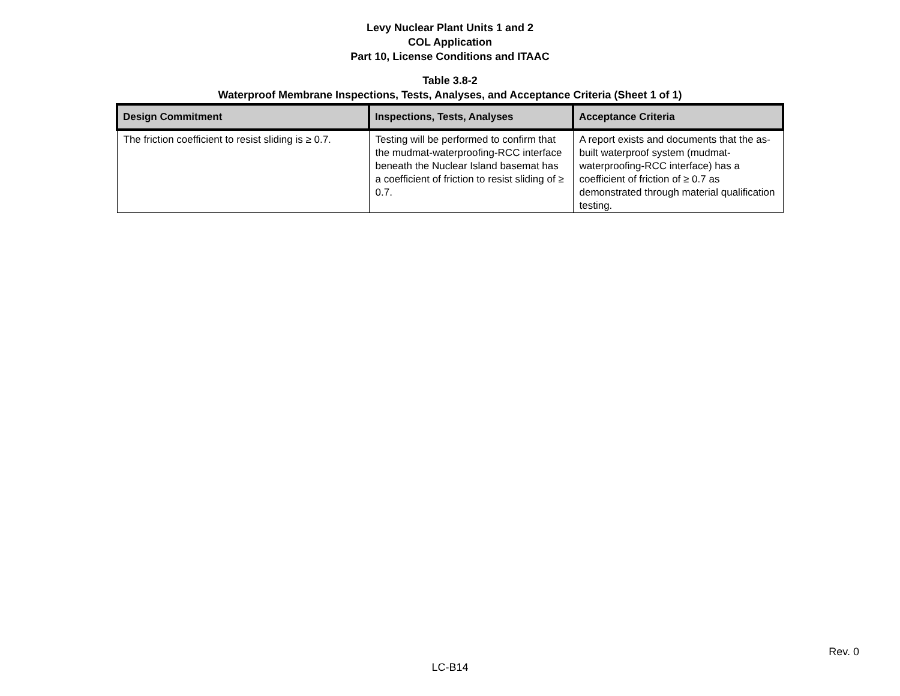Levy Nuclear Plant Units 1 and 2
COL Application
Part 10, License Conditions and ITAAC
Table 3.8-2
Waterproof Membrane Inspections, Tests, Analyses, and Acceptance Criteria (Sheet 1 of 1)
| Design Commitment | Inspections, Tests, Analyses | Acceptance Criteria |
| --- | --- | --- |
| The friction coefficient to resist sliding is ≥ 0.7. | Testing will be performed to confirm that the mudmat-waterproofing-RCC interface beneath the Nuclear Island basemat has a coefficient of friction to resist sliding of ≥ 0.7. | A report exists and documents that the as-built waterproof system (mudmat-waterproofing-RCC interface) has a coefficient of friction of ≥ 0.7 as demonstrated through material qualification testing. |
Rev. 0
LC-B14